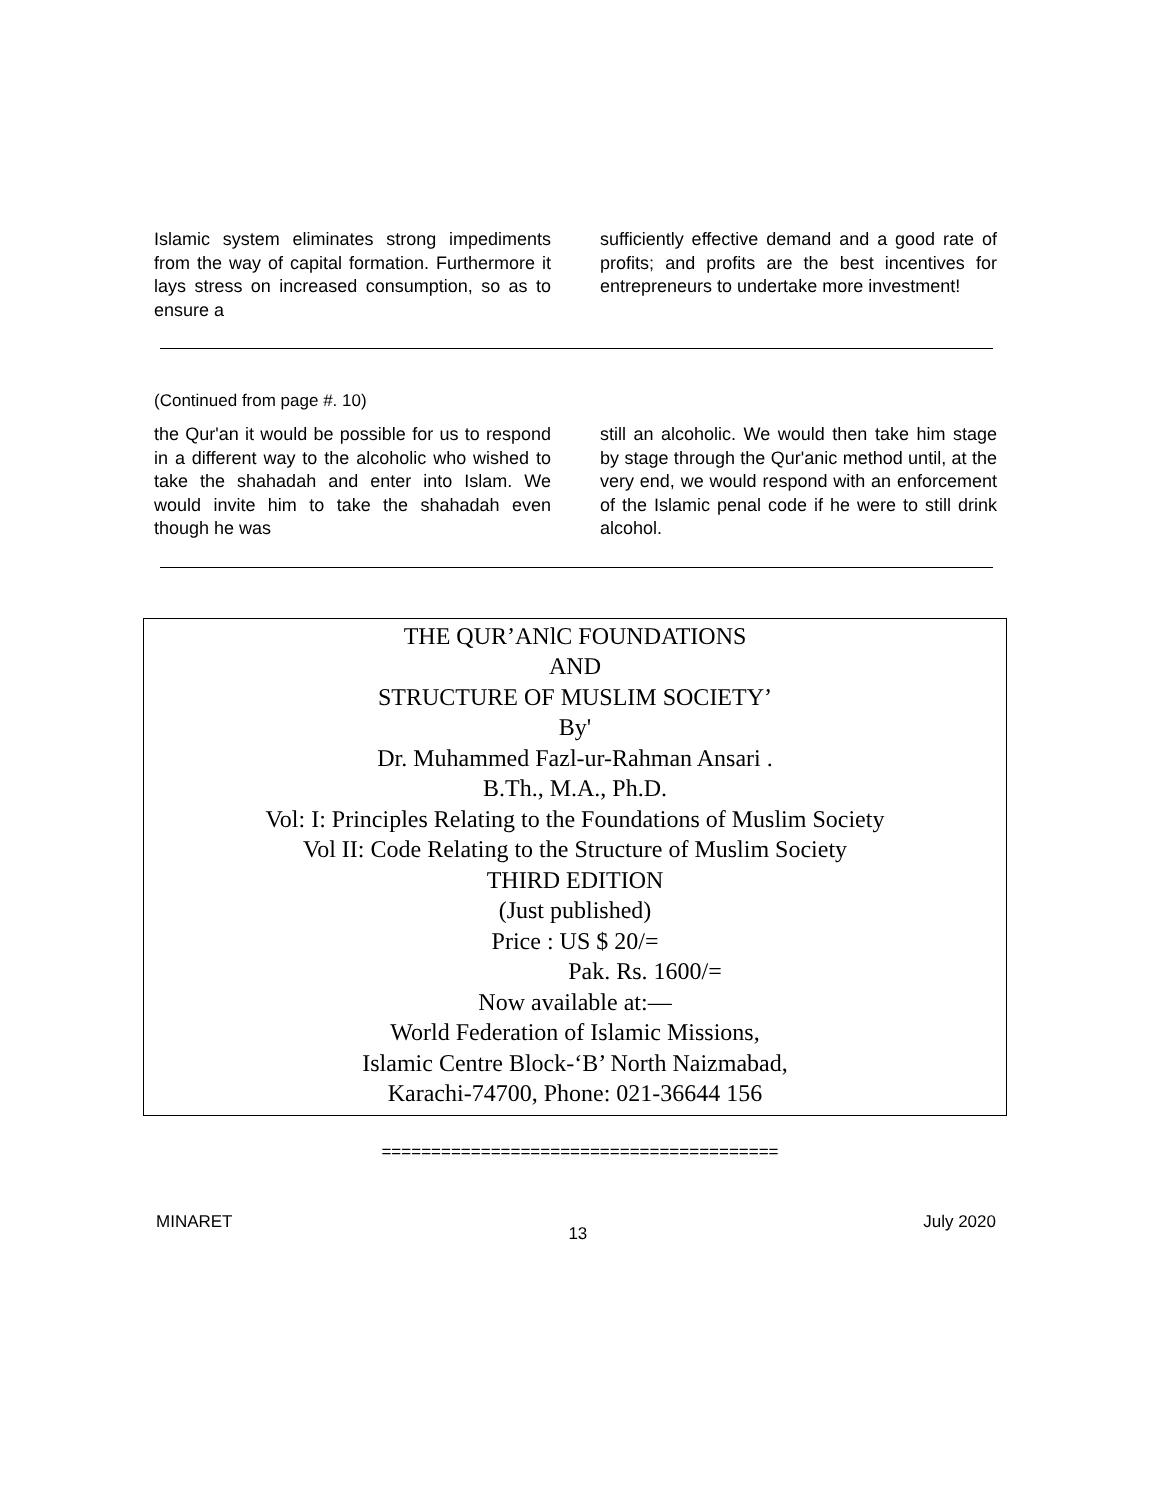Islamic system eliminates strong impediments from the way of capital formation. Furthermore it lays stress on increased consumption, so as to ensure a
sufficiently effective demand and a good rate of profits; and profits are the best incentives for entrepreneurs to undertake more investment!
(Continued from page #. 10)
the Qur'an it would be possible for us to respond in a different way to the alcoholic who wished to take the shahadah and enter into Islam. We would invite him to take the shahadah even though he was
still an alcoholic. We would then take him stage by stage through the Qur'anic method until, at the very end, we would respond with an enforcement of the Islamic penal code if he were to still drink alcohol.
THE QUR’ANlC FOUNDATIONS
AND
STRUCTURE OF MUSLIM SOCIETY’
By'
Dr. Muhammed Fazl-ur-Rahman Ansari .
B.Th., M.A., Ph.D.
Vol: I: Principles Relating to the Foundations of Muslim Society
Vol II: Code Relating to the Structure of Muslim Society
THIRD EDITION
(Just published)
Price : US $ 20/=
Pak. Rs. 1600/=
Now available at:—
World Federation of Islamic Missions,
Islamic Centre Block-‘B’ North Naizmabad,
Karachi-74700, Phone: 021-36644 156
========================================
MINARET 13 July 2020